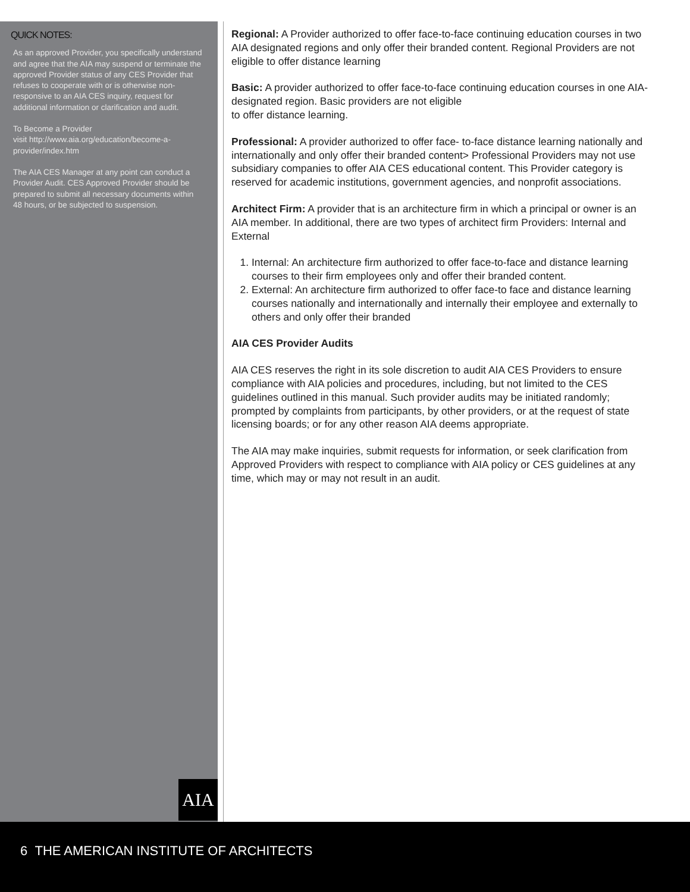QUICK NOTES:
As an approved Provider, you specifically understand and agree that the AIA may suspend or terminate the approved Provider status of any CES Provider that refuses to cooperate with or is otherwise non-responsive to an AIA CES inquiry, request for additional information or clarification and audit.
To Become a Provider
visit http://www.aia.org/education/become-a-provider/index.htm
The AIA CES Manager at any point can conduct a Provider Audit. CES Approved Provider should be prepared to submit all necessary documents within 48 hours, or be subjected to suspension.
Regional: A Provider authorized to offer face-to-face continuing education courses in two AIA designated regions and only offer their branded content. Regional Providers are not eligible to offer distance learning
Basic: A provider authorized to offer face-to-face continuing education courses in one AIA-designated region. Basic providers are not eligible
to offer distance learning.
Professional: A provider authorized to offer face- to-face distance learning nationally and internationally and only offer their branded content> Professional Providers may not use subsidiary companies to offer AIA CES educational content. This Provider category is reserved for academic institutions, government agencies, and nonprofit associations.
Architect Firm: A provider that is an architecture firm in which a principal or owner is an AIA member. In additional, there are two types of architect firm Providers: Internal and External
1. Internal: An architecture firm authorized to offer face-to-face and distance learning courses to their firm employees only and offer their branded content.
2. External: An architecture firm authorized to offer face-to face and distance learning courses nationally and internationally and internally their employee and externally to others and only offer their branded
AIA CES Provider Audits
AIA CES reserves the right in its sole discretion to audit AIA CES Providers to ensure compliance with AIA policies and procedures, including, but not limited to the CES guidelines outlined in this manual. Such provider audits may be initiated randomly; prompted by complaints from participants, by other providers, or at the request of state licensing boards; or for any other reason AIA deems appropriate.
The AIA may make inquiries, submit requests for information, or seek clarification from Approved Providers with respect to compliance with AIA policy or CES guidelines at any time, which may or may not result in an audit.
AIA
6 THE AMERICAN INSTITUTE OF ARCHITECTS